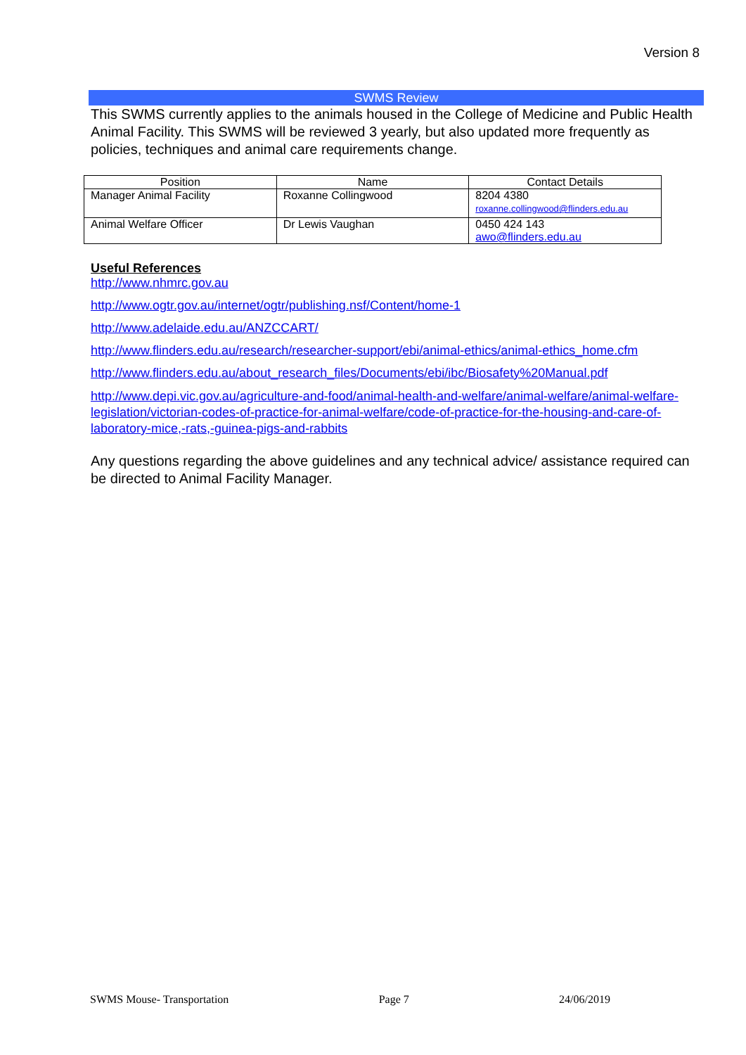Version 8
SWMS Review
This SWMS currently applies to the animals housed in the College of Medicine and Public Health Animal Facility. This SWMS will be reviewed 3 yearly, but also updated more frequently as policies, techniques and animal care requirements change.
| Position | Name | Contact Details |
| --- | --- | --- |
| Manager Animal Facility | Roxanne Collingwood | 8204 4380 roxanne.collingwood@flinders.edu.au |
| Animal Welfare Officer | Dr Lewis Vaughan | 0450 424 143 awo@flinders.edu.au |
Useful References
http://www.nhmrc.gov.au
http://www.ogtr.gov.au/internet/ogtr/publishing.nsf/Content/home-1
http://www.adelaide.edu.au/ANZCCART/
http://www.flinders.edu.au/research/researcher-support/ebi/animal-ethics/animal-ethics_home.cfm
http://www.flinders.edu.au/about_research_files/Documents/ebi/ibc/Biosafety%20Manual.pdf
http://www.depi.vic.gov.au/agriculture-and-food/animal-health-and-welfare/animal-welfare/animal-welfare-legislation/victorian-codes-of-practice-for-animal-welfare/code-of-practice-for-the-housing-and-care-of-laboratory-mice,-rats,-guinea-pigs-and-rabbits
Any questions regarding the above guidelines and any technical advice/ assistance required can be directed to Animal Facility Manager.
SWMS Mouse- Transportation Page 7 24/06/2019